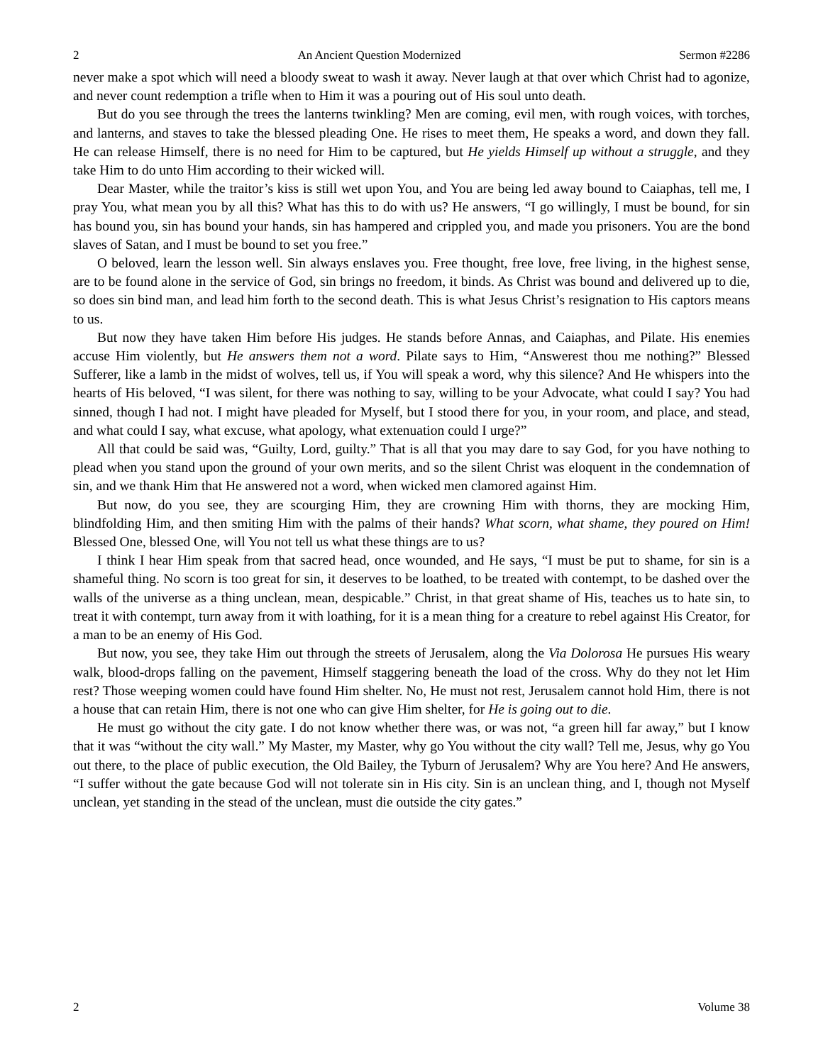2 An Ancient Question Modernized Sermon #2286
never make a spot which will need a bloody sweat to wash it away. Never laugh at that over which Christ had to agonize, and never count redemption a trifle when to Him it was a pouring out of His soul unto death.
But do you see through the trees the lanterns twinkling? Men are coming, evil men, with rough voices, with torches, and lanterns, and staves to take the blessed pleading One. He rises to meet them, He speaks a word, and down they fall. He can release Himself, there is no need for Him to be captured, but He yields Himself up without a struggle, and they take Him to do unto Him according to their wicked will.
Dear Master, while the traitor’s kiss is still wet upon You, and You are being led away bound to Caiaphas, tell me, I pray You, what mean you by all this? What has this to do with us? He answers, “I go willingly, I must be bound, for sin has bound you, sin has bound your hands, sin has hampered and crippled you, and made you prisoners. You are the bond slaves of Satan, and I must be bound to set you free.”
O beloved, learn the lesson well. Sin always enslaves you. Free thought, free love, free living, in the highest sense, are to be found alone in the service of God, sin brings no freedom, it binds. As Christ was bound and delivered up to die, so does sin bind man, and lead him forth to the second death. This is what Jesus Christ’s resignation to His captors means to us.
But now they have taken Him before His judges. He stands before Annas, and Caiaphas, and Pilate. His enemies accuse Him violently, but He answers them not a word. Pilate says to Him, “Answerest thou me nothing?” Blessed Sufferer, like a lamb in the midst of wolves, tell us, if You will speak a word, why this silence? And He whispers into the hearts of His beloved, “I was silent, for there was nothing to say, willing to be your Advocate, what could I say? You had sinned, though I had not. I might have pleaded for Myself, but I stood there for you, in your room, and place, and stead, and what could I say, what excuse, what apology, what extenuation could I urge?”
All that could be said was, “Guilty, Lord, guilty.” That is all that you may dare to say God, for you have nothing to plead when you stand upon the ground of your own merits, and so the silent Christ was eloquent in the condemnation of sin, and we thank Him that He answered not a word, when wicked men clamored against Him.
But now, do you see, they are scourging Him, they are crowning Him with thorns, they are mocking Him, blindfolding Him, and then smiting Him with the palms of their hands? What scorn, what shame, they poured on Him! Blessed One, blessed One, will You not tell us what these things are to us?
I think I hear Him speak from that sacred head, once wounded, and He says, “I must be put to shame, for sin is a shameful thing. No scorn is too great for sin, it deserves to be loathed, to be treated with contempt, to be dashed over the walls of the universe as a thing unclean, mean, despicable.” Christ, in that great shame of His, teaches us to hate sin, to treat it with contempt, turn away from it with loathing, for it is a mean thing for a creature to rebel against His Creator, for a man to be an enemy of His God.
But now, you see, they take Him out through the streets of Jerusalem, along the Via Dolorosa He pursues His weary walk, blood-drops falling on the pavement, Himself staggering beneath the load of the cross. Why do they not let Him rest? Those weeping women could have found Him shelter. No, He must not rest, Jerusalem cannot hold Him, there is not a house that can retain Him, there is not one who can give Him shelter, for He is going out to die.
He must go without the city gate. I do not know whether there was, or was not, “a green hill far away,” but I know that it was “without the city wall.” My Master, my Master, why go You without the city wall? Tell me, Jesus, why go You out there, to the place of public execution, the Old Bailey, the Tyburn of Jerusalem? Why are You here? And He answers, “I suffer without the gate because God will not tolerate sin in His city. Sin is an unclean thing, and I, though not Myself unclean, yet standing in the stead of the unclean, must die outside the city gates.”
2 Volume 38